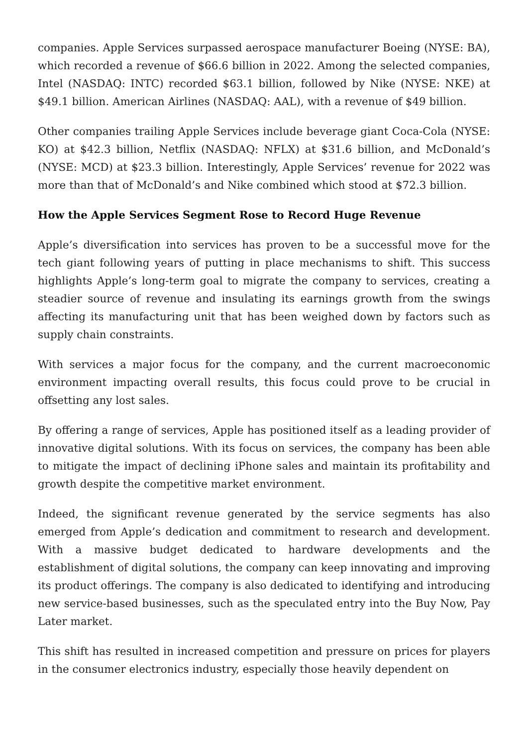companies. Apple Services surpassed aerospace manufacturer Boeing (NYSE: BA), which recorded a revenue of $66.6 billion in 2022. Among the selected companies, Intel (NASDAQ: INTC) recorded $63.1 billion, followed by Nike (NYSE: NKE) at $49.1 billion. American Airlines (NASDAQ: AAL), with a revenue of $49 billion.
Other companies trailing Apple Services include beverage giant Coca-Cola (NYSE: KO) at $42.3 billion, Netflix (NASDAQ: NFLX) at $31.6 billion, and McDonald’s (NYSE: MCD) at $23.3 billion. Interestingly, Apple Services’ revenue for 2022 was more than that of McDonald’s and Nike combined which stood at $72.3 billion.
How the Apple Services Segment Rose to Record Huge Revenue
Apple’s diversification into services has proven to be a successful move for the tech giant following years of putting in place mechanisms to shift. This success highlights Apple’s long-term goal to migrate the company to services, creating a steadier source of revenue and insulating its earnings growth from the swings affecting its manufacturing unit that has been weighed down by factors such as supply chain constraints.
With services a major focus for the company, and the current macroeconomic environment impacting overall results, this focus could prove to be crucial in offsetting any lost sales.
By offering a range of services, Apple has positioned itself as a leading provider of innovative digital solutions. With its focus on services, the company has been able to mitigate the impact of declining iPhone sales and maintain its profitability and growth despite the competitive market environment.
Indeed, the significant revenue generated by the service segments has also emerged from Apple’s dedication and commitment to research and development. With a massive budget dedicated to hardware developments and the establishment of digital solutions, the company can keep innovating and improving its product offerings. The company is also dedicated to identifying and introducing new service-based businesses, such as the speculated entry into the Buy Now, Pay Later market.
This shift has resulted in increased competition and pressure on prices for players in the consumer electronics industry, especially those heavily dependent on